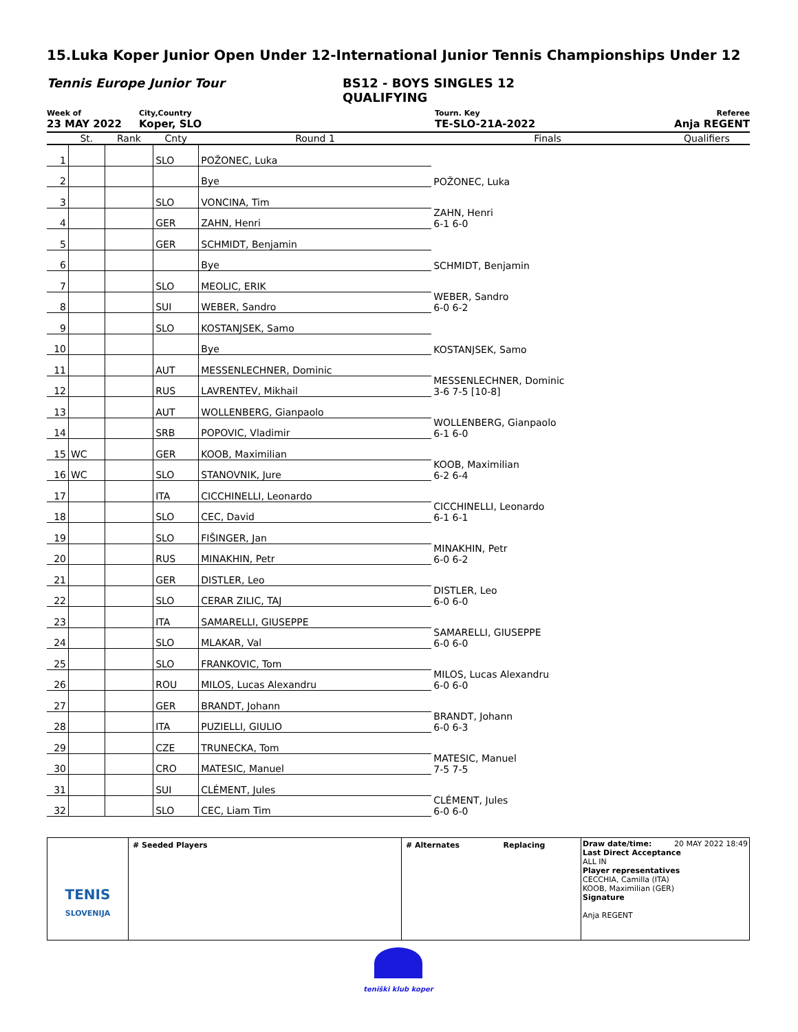15.Luka Koper Junior Open Under 12-International Junior Tennis Championships Under 12
Tennis Europe Junior Tour BS12 - BOYS SINGLES 12
QUALIFYING
Week of
23 MAY 2022
City,Country
Koper, SLO
Tourn. Key
TE-SLO-21A-2022
Referee
Anja REGENT
| | St. | Rank | Cnty | Round 1 | Finals | Qualifiers |
| --- | --- | --- | --- | --- | --- | --- |
| 1 | | | SLO | POŽONEC, Luka | POŽONEC, Luka | |
| 2 | | | | Bye | | |
| 3 | | | SLO | VONCINA, Tim | ZAHN, Henri 6-1 6-0 | |
| 4 | | | GER | ZAHN, Henri | | |
| 5 | | | GER | SCHMIDT, Benjamin | SCHMIDT, Benjamin | |
| 6 | | | | Bye | | |
| 7 | | | SLO | MEOLIC, ERIK | WEBER, Sandro 6-0 6-2 | |
| 8 | | | SUI | WEBER, Sandro | | |
| 9 | | | SLO | KOSTANJSEK, Samo | KOSTANJSEK, Samo | |
| 10 | | | | Bye | | |
| 11 | | | AUT | MESSENLECHNER, Dominic | MESSENLECHNER, Dominic 3-6 7-5 [10-8] | |
| 12 | | | RUS | LAVRENTEV, Mikhail | | |
| 13 | | | AUT | WOLLENBERG, Gianpaolo | WOLLENBERG, Gianpaolo 6-1 6-0 | |
| 14 | | | SRB | POPOVIC, Vladimir | | |
| 15 | WC | | GER | KOOB, Maximilian | KOOB, Maximilian 6-2 6-4 | |
| 16 | WC | | SLO | STANOVNIK, Jure | | |
| 17 | | | ITA | CICCHINELLI, Leonardo | CICCHINELLI, Leonardo 6-1 6-1 | |
| 18 | | | SLO | CEC, David | | |
| 19 | | | SLO | FIŠINGER, Jan | MINAKHIN, Petr 6-0 6-2 | |
| 20 | | | RUS | MINAKHIN, Petr | | |
| 21 | | | GER | DISTLER, Leo | DISTLER, Leo 6-0 6-0 | |
| 22 | | | SLO | CERAR ZILIC, TAJ | | |
| 23 | | | ITA | SAMARELLI, GIUSEPPE | SAMARELLI, GIUSEPPE 6-0 6-0 | |
| 24 | | | SLO | MLAKAR, Val | | |
| 25 | | | SLO | FRANKOVIC, Tom | MILOS, Lucas Alexandru 6-0 6-0 | |
| 26 | | | ROU | MILOS, Lucas Alexandru | | |
| 27 | | | GER | BRANDT, Johann | BRANDT, Johann 6-0 6-3 | |
| 28 | | | ITA | PUZIELLI, GIULIO | | |
| 29 | | | CZE | TRUNECKA, Tom | MATESIC, Manuel 7-5 7-5 | |
| 30 | | | CRO | MATESIC, Manuel | | |
| 31 | | | SUI | CLÉMENT, Jules | CLÉMENT, Jules 6-0 6-0 | |
| 32 | | | SLO | CEC, Liam Tim | | |
TENIS
SLOVENIJA
# Seeded Players # Alternates Replacing Draw date/time: 20 MAY 2022 18:49
Last Direct Acceptance
ALL IN
Player representatives
CECCHIA, Camilla (ITA)
KOOB, Maximilian (GER)
Signature
Anja REGENT
teniški klub koper